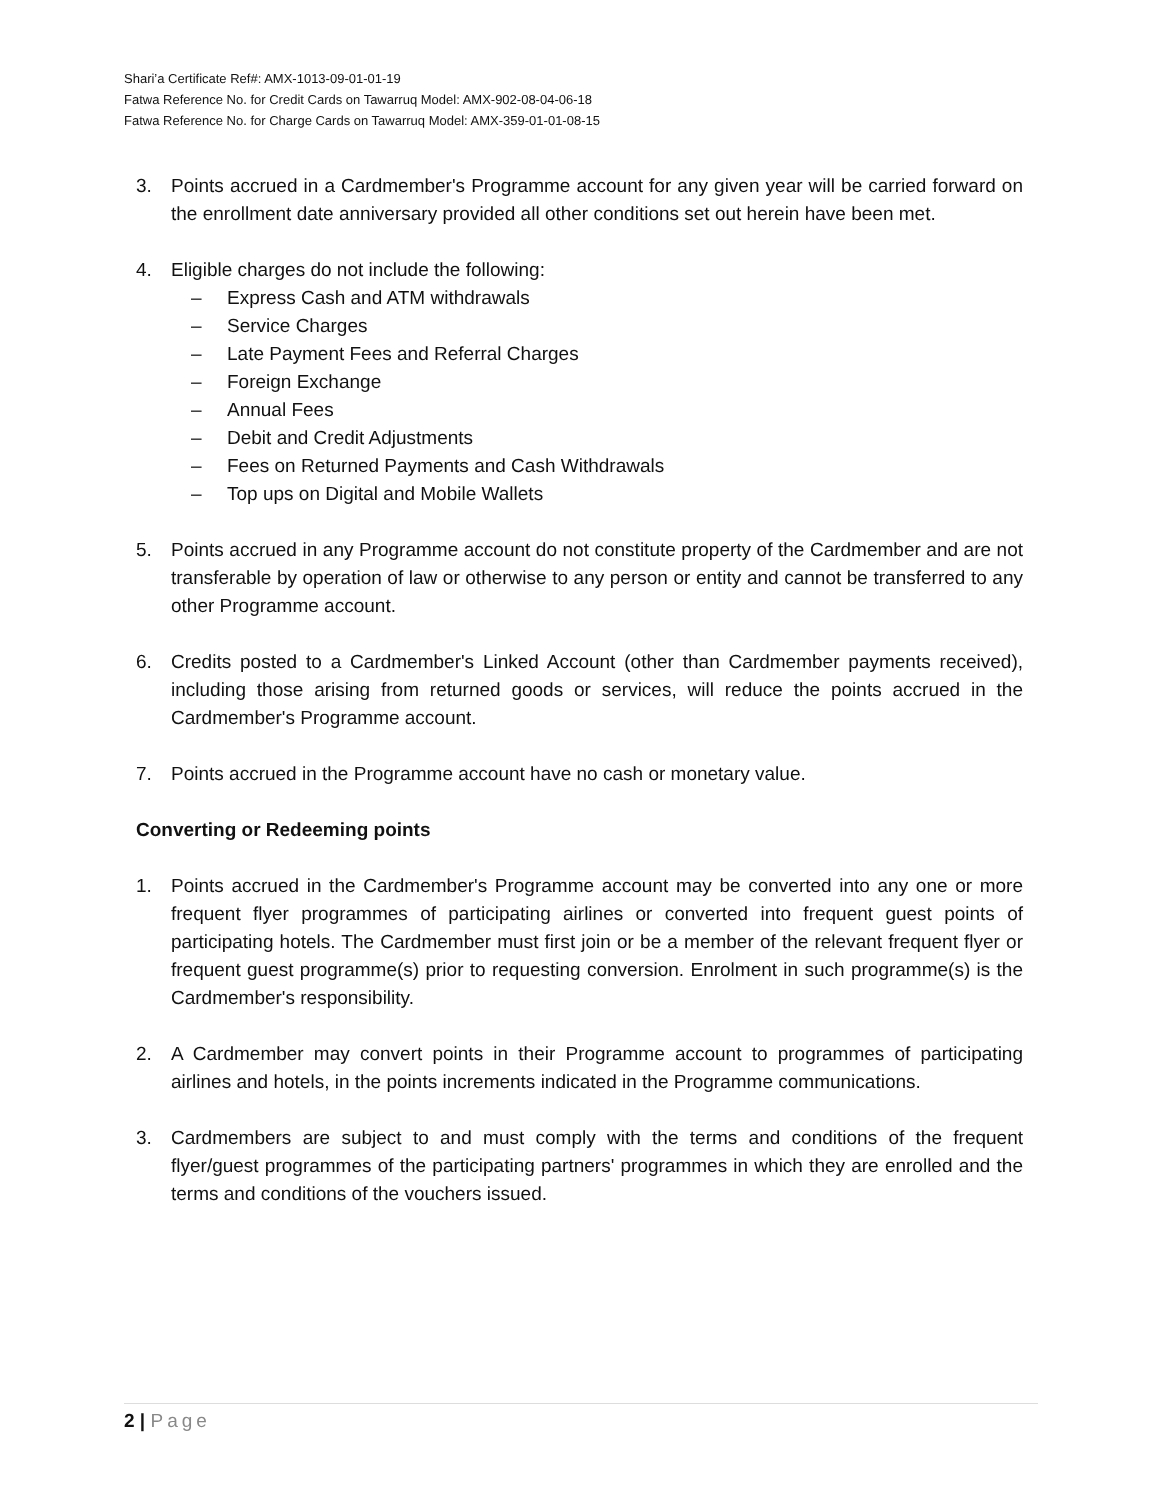Shari’a Certificate Ref#: AMX-1013-09-01-01-19
Fatwa Reference No. for Credit Cards on Tawarruq Model: AMX-902-08-04-06-18
Fatwa Reference No. for Charge Cards on Tawarruq Model: AMX-359-01-01-08-15
3. Points accrued in a Cardmember's Programme account for any given year will be carried forward on the enrollment date anniversary provided all other conditions set out herein have been met.
4. Eligible charges do not include the following:
– Express Cash and ATM withdrawals
– Service Charges
– Late Payment Fees and Referral Charges
– Foreign Exchange
– Annual Fees
– Debit and Credit Adjustments
– Fees on Returned Payments and Cash Withdrawals
– Top ups on Digital and Mobile Wallets
5. Points accrued in any Programme account do not constitute property of the Cardmember and are not transferable by operation of law or otherwise to any person or entity and cannot be transferred to any other Programme account.
6. Credits posted to a Cardmember's Linked Account (other than Cardmember payments received), including those arising from returned goods or services, will reduce the points accrued in the Cardmember's Programme account.
7. Points accrued in the Programme account have no cash or monetary value.
Converting or Redeeming points
1. Points accrued in the Cardmember's Programme account may be converted into any one or more frequent flyer programmes of participating airlines or converted into frequent guest points of participating hotels. The Cardmember must first join or be a member of the relevant frequent flyer or frequent guest programme(s) prior to requesting conversion. Enrolment in such programme(s) is the Cardmember's responsibility.
2. A Cardmember may convert points in their Programme account to programmes of participating airlines and hotels, in the points increments indicated in the Programme communications.
3. Cardmembers are subject to and must comply with the terms and conditions of the frequent flyer/guest programmes of the participating partners' programmes in which they are enrolled and the terms and conditions of the vouchers issued.
2 | Page